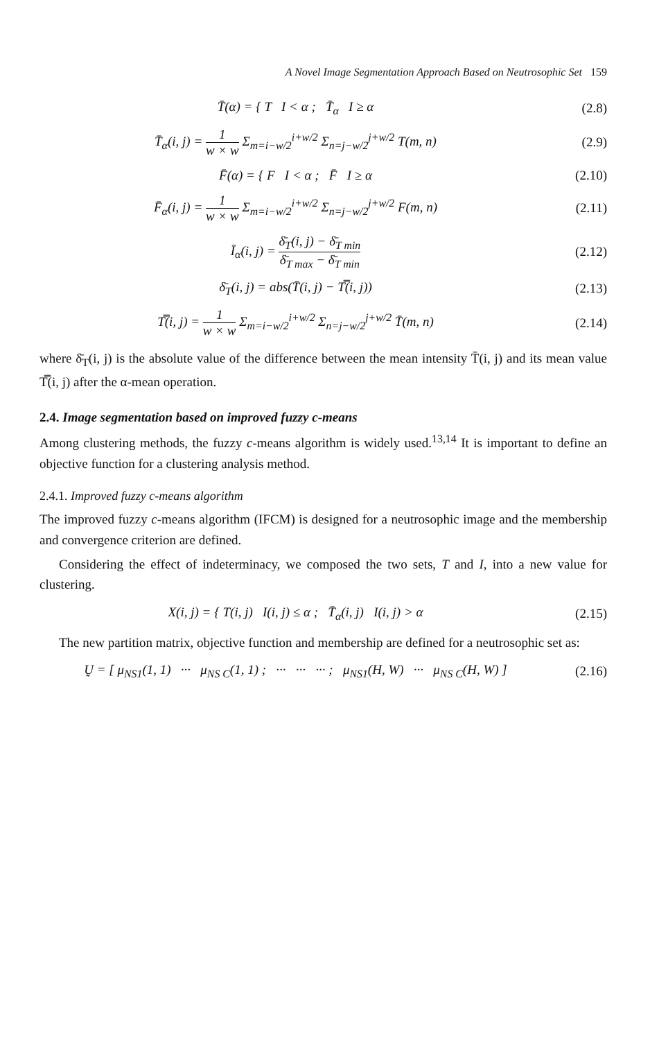A Novel Image Segmentation Approach Based on Neutrosophic Set 159
T̄(α) = { T I < α ; T̄<sub>α</sub> I ≥ α
(2.8)
T̄<sub>α</sub>(i, j) = 1 w × w Σ<sub>m=i−w/2</sub><sup>i+w/2</sup> Σ<sub>n=j−w/2</sub><sup>j+w/2</sup> T(m, n)
(2.9)
F̄(α) = { F I < α ; F̄ I ≥ α
(2.10)
F̄<sub>α</sub>(i, j) = 1 w × w Σ<sub>m=i−w/2</sub><sup>i+w/2</sup> Σ<sub>n=j−w/2</sub><sup>j+w/2</sup> F(m, n)
(2.11)
Ī<sub>α</sub>(i, j) = δ̄<sub>T</sub>(i, j) − δ̄<sub>T min</sub> δ̄<sub>T max</sub> − δ̄<sub>T min</sub>
(2.12)
δ̄<sub>T</sub>(i, j) = abs(T̄(i, j) − T̿(i, j))
(2.13)
T̿(i, j) = 1 w × w Σ<sub>m=i−w/2</sub><sup>i+w/2</sup> Σ<sub>n=j−w/2</sub><sup>j+w/2</sup> T̄(m, n)
(2.14)
where δ̄<sub>T</sub>(i, j) is the absolute value of the difference between the mean intensity T̄(i, j) and its mean value T̿(i, j) after the α-mean operation.
2.4. Image segmentation based on improved fuzzy c-means
Among clustering methods, the fuzzy c-means algorithm is widely used.<sup>13,14</sup> It is important to define an objective function for a clustering analysis method.
2.4.1. Improved fuzzy c-means algorithm
The improved fuzzy c-means algorithm (IFCM) is designed for a neutrosophic image and the membership and convergence criterion are defined.
Considering the effect of indeterminacy, we composed the two sets, T and I, into a new value for clustering.
X(i, j) = { T(i, j) I(i, j) ≤ α ; T̄<sub>α</sub>(i, j) I(i, j) > α
(2.15)
The new partition matrix, objective function and membership are defined for a neutrosophic set as:
Ṵ = [ μ<sub>NS1</sub>(1, 1) ··· μ<sub>NS C</sub>(1, 1) ; ··· ··· ··· ; μ<sub>NS1</sub>(H, W) ··· μ<sub>NS C</sub>(H, W) ]
(2.16)